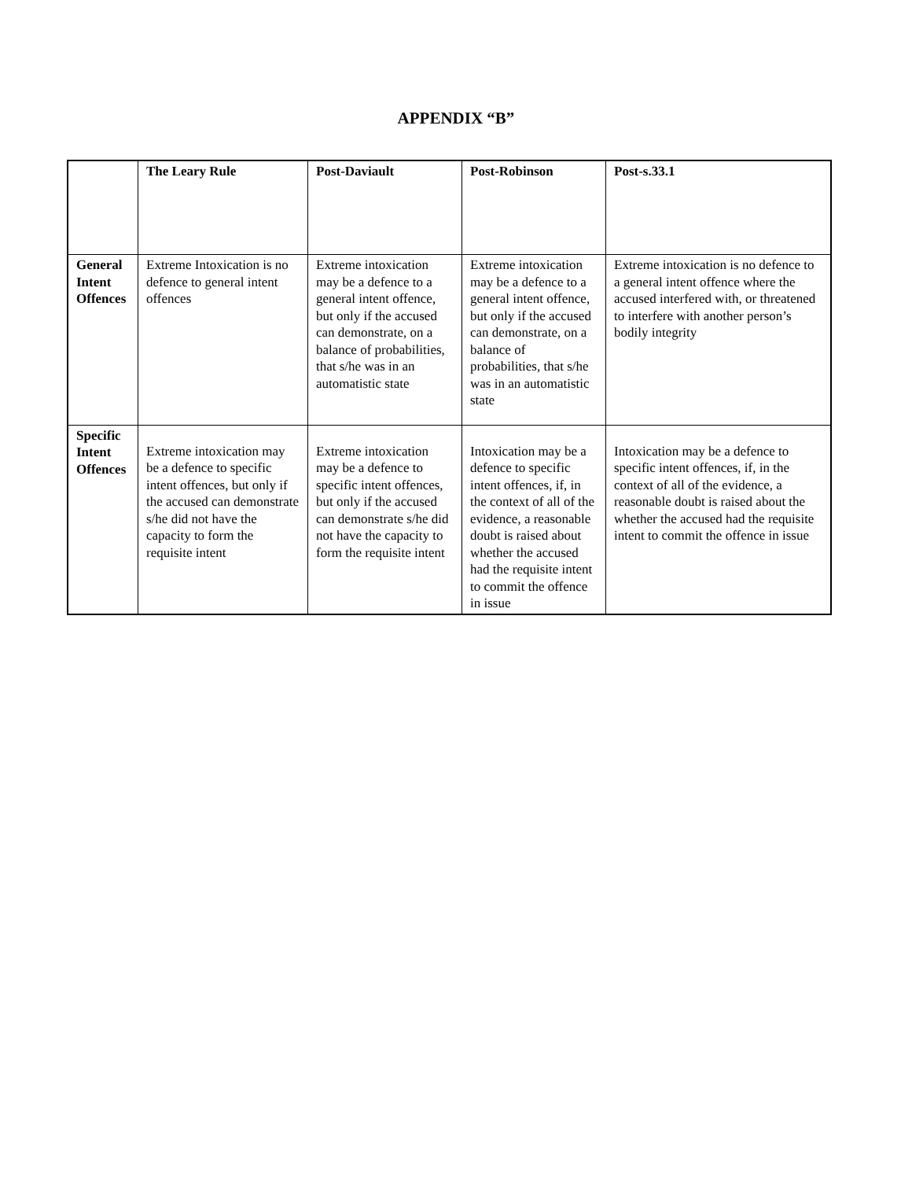APPENDIX “B”
| | The Leary Rule | Post-Daviault | Post-Robinson | Post-s.33.1 |
| --- | --- | --- | --- | --- |
| General Intent Offences | Extreme Intoxication is no defence to general intent offences | Extreme intoxication may be a defence to a general intent offence, but only if the accused can demonstrate, on a balance of probabilities, that s/he was in an automatistic state | Extreme intoxication may be a defence to a general intent offence, but only if the accused can demonstrate, on a balance of probabilities, that s/he was in an automatistic state | Extreme intoxication is no defence to a general intent offence where the accused interfered with, or threatened to interfere with another person’s bodily integrity |
| Specific Intent Offences | Extreme intoxication may be a defence to specific intent offences, but only if the accused can demonstrate s/he did not have the capacity to form the requisite intent | Extreme intoxication may be a defence to specific intent offences, but only if the accused can demonstrate s/he did not have the capacity to form the requisite intent | Intoxication may be a defence to specific intent offences, if, in the context of all of the evidence, a reasonable doubt is raised about whether the accused had the requisite intent to commit the offence in issue | Intoxication may be a defence to specific intent offences, if, in the context of all of the evidence, a reasonable doubt is raised about the whether the accused had the requisite intent to commit the offence in issue |